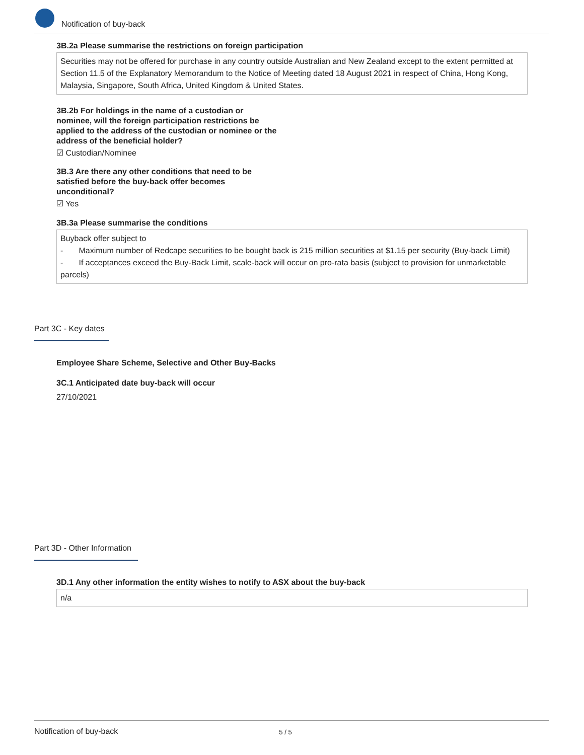Notification of buy-back
3B.2a Please summarise the restrictions on foreign participation
Securities may not be offered for purchase in any country outside Australian and New Zealand except to the extent permitted at Section 11.5 of the Explanatory Memorandum to the Notice of Meeting dated 18 August 2021 in respect of China, Hong Kong, Malaysia, Singapore, South Africa, United Kingdom & United States.
3B.2b For holdings in the name of a custodian or nominee, will the foreign participation restrictions be applied to the address of the custodian or nominee or the address of the beneficial holder?
☑ Custodian/Nominee
3B.3 Are there any other conditions that need to be satisfied before the buy-back offer becomes unconditional?
☑ Yes
3B.3a Please summarise the conditions
Buyback offer subject to
- Maximum number of Redcape securities to be bought back is 215 million securities at $1.15 per security (Buy-back Limit)
- If acceptances exceed the Buy-Back Limit, scale-back will occur on pro-rata basis (subject to provision for unmarketable parcels)
Part 3C - Key dates
Employee Share Scheme, Selective and Other Buy-Backs
3C.1 Anticipated date buy-back will occur
27/10/2021
Part 3D - Other Information
3D.1 Any other information the entity wishes to notify to ASX about the buy-back
n/a
Notification of buy-back 5 / 5